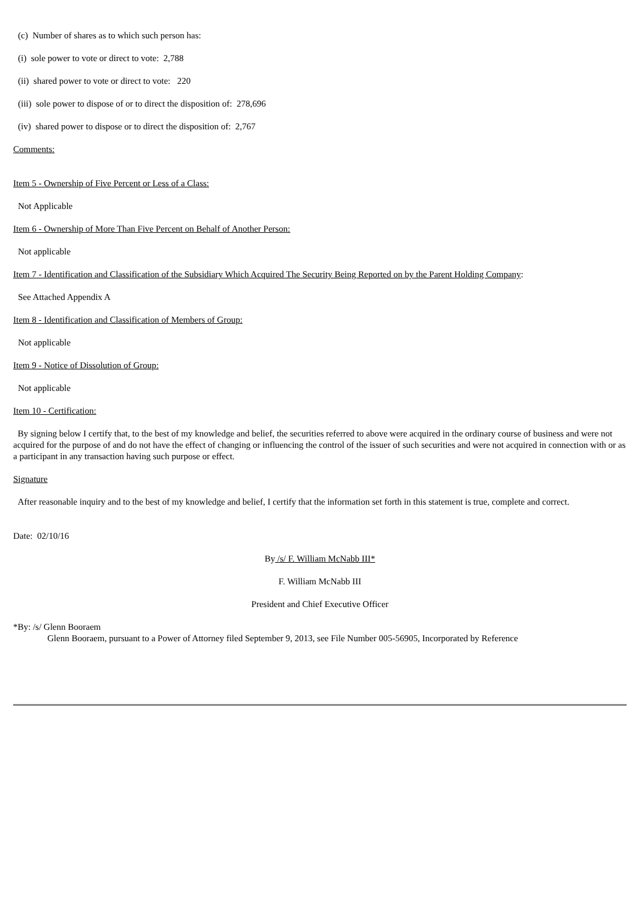(c) Number of shares as to which such person has:
(i) sole power to vote or direct to vote: 2,788
(ii) shared power to vote or direct to vote: 220
(iii) sole power to dispose of or to direct the disposition of: 278,696
(iv) shared power to dispose or to direct the disposition of: 2,767
Comments:
Item 5 - Ownership of Five Percent or Less of a Class:
Not Applicable
Item 6 - Ownership of More Than Five Percent on Behalf of Another Person:
Not applicable
Item 7 - Identification and Classification of the Subsidiary Which Acquired The Security Being Reported on by the Parent Holding Company:
See Attached Appendix A
Item 8 - Identification and Classification of Members of Group:
Not applicable
Item 9 - Notice of Dissolution of Group:
Not applicable
Item 10 - Certification:
By signing below I certify that, to the best of my knowledge and belief, the securities referred to above were acquired in the ordinary course of business and were not acquired for the purpose of and do not have the effect of changing or influencing the control of the issuer of such securities and were not acquired in connection with or as a participant in any transaction having such purpose or effect.
Signature
After reasonable inquiry and to the best of my knowledge and belief, I certify that the information set forth in this statement is true, complete and correct.
Date: 02/10/16
By /s/ F. William McNabb III*
F. William McNabb III
President and Chief Executive Officer
*By: /s/ Glenn Booraem
Glenn Booraem, pursuant to a Power of Attorney filed September 9, 2013, see File Number 005-56905, Incorporated by Reference